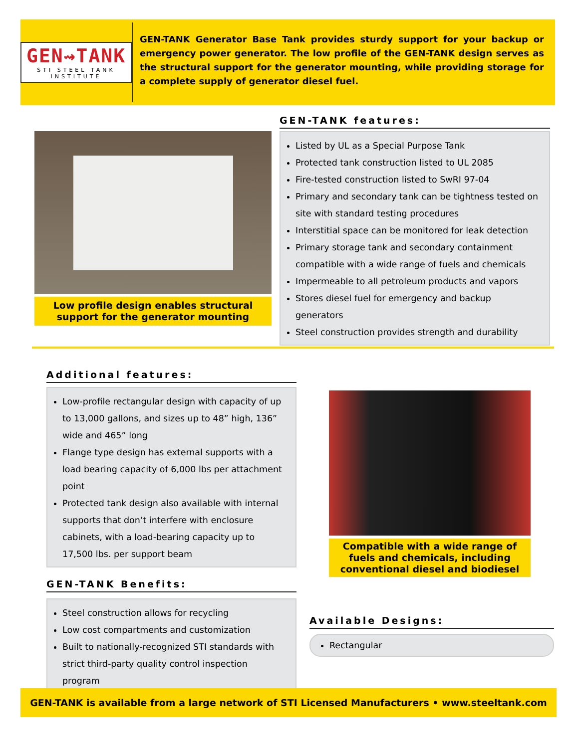GEN⇝TANK
STI STEEL TANK INSTITUTE
GEN-TANK Generator Base Tank provides sturdy support for your backup or emergency power generator. The low profile of the GEN-TANK design serves as the structural support for the generator mounting, while providing storage for a complete supply of generator diesel fuel.
Low profile design enables structural
support for the generator mounting
GEN-TANK features:
Listed by UL as a Special Purpose Tank
Protected tank construction listed to UL 2085
Fire-tested construction listed to SwRI 97-04
Primary and secondary tank can be tightness tested on site with standard testing procedures
Interstitial space can be monitored for leak detection
Primary storage tank and secondary containment compatible with a wide range of fuels and chemicals
Impermeable to all petroleum products and vapors
Stores diesel fuel for emergency and backup generators
Steel construction provides strength and durability
Additional features:
Low-profile rectangular design with capacity of up to 13,000 gallons, and sizes up to 48” high, 136” wide and 465” long
Flange type design has external supports with a load bearing capacity of 6,000 lbs per attachment point
Protected tank design also available with internal supports that don’t interfere with enclosure cabinets, with a load-bearing capacity up to 17,500 lbs. per support beam
GEN-TANK Benefits:
Steel construction allows for recycling
Low cost compartments and customization
Built to nationally-recognized STI standards with strict third-party quality control inspection program
Compatible with a wide range of fuels and chemicals, including conventional diesel and biodiesel
Available Designs:
Rectangular
GEN-TANK is available from a large network of STI Licensed Manufacturers • www.steeltank.com